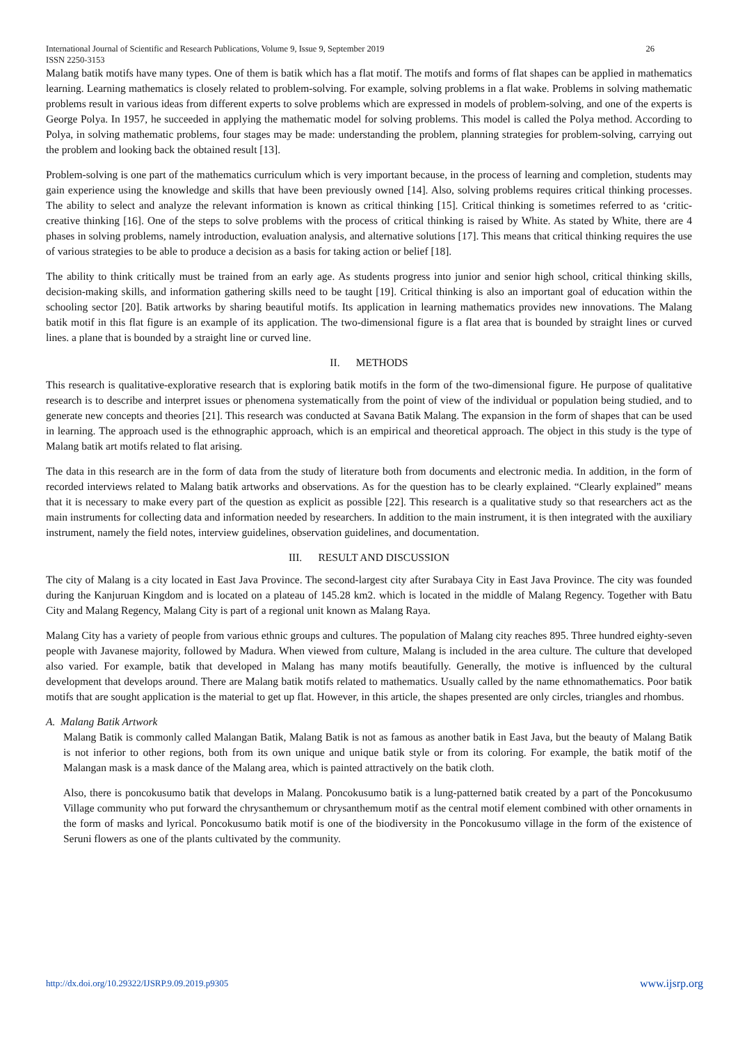International Journal of Scientific and Research Publications, Volume 9, Issue 9, September 2019
ISSN 2250-3153 26
Malang batik motifs have many types. One of them is batik which has a flat motif. The motifs and forms of flat shapes can be applied in mathematics learning. Learning mathematics is closely related to problem-solving. For example, solving problems in a flat wake. Problems in solving mathematic problems result in various ideas from different experts to solve problems which are expressed in models of problem-solving, and one of the experts is George Polya. In 1957, he succeeded in applying the mathematic model for solving problems. This model is called the Polya method. According to Polya, in solving mathematic problems, four stages may be made: understanding the problem, planning strategies for problem-solving, carrying out the problem and looking back the obtained result [13].
Problem-solving is one part of the mathematics curriculum which is very important because, in the process of learning and completion, students may gain experience using the knowledge and skills that have been previously owned [14]. Also, solving problems requires critical thinking processes. The ability to select and analyze the relevant information is known as critical thinking [15]. Critical thinking is sometimes referred to as ‘critic-creative thinking [16]. One of the steps to solve problems with the process of critical thinking is raised by White. As stated by White, there are 4 phases in solving problems, namely introduction, evaluation analysis, and alternative solutions [17]. This means that critical thinking requires the use of various strategies to be able to produce a decision as a basis for taking action or belief [18].
The ability to think critically must be trained from an early age. As students progress into junior and senior high school, critical thinking skills, decision-making skills, and information gathering skills need to be taught [19]. Critical thinking is also an important goal of education within the schooling sector [20]. Batik artworks by sharing beautiful motifs. Its application in learning mathematics provides new innovations. The Malang batik motif in this flat figure is an example of its application. The two-dimensional figure is a flat area that is bounded by straight lines or curved lines. a plane that is bounded by a straight line or curved line.
II. METHODS
This research is qualitative-explorative research that is exploring batik motifs in the form of the two-dimensional figure. He purpose of qualitative research is to describe and interpret issues or phenomena systematically from the point of view of the individual or population being studied, and to generate new concepts and theories [21]. This research was conducted at Savana Batik Malang. The expansion in the form of shapes that can be used in learning. The approach used is the ethnographic approach, which is an empirical and theoretical approach. The object in this study is the type of Malang batik art motifs related to flat arising.
The data in this research are in the form of data from the study of literature both from documents and electronic media. In addition, in the form of recorded interviews related to Malang batik artworks and observations. As for the question has to be clearly explained. “Clearly explained” means that it is necessary to make every part of the question as explicit as possible [22]. This research is a qualitative study so that researchers act as the main instruments for collecting data and information needed by researchers. In addition to the main instrument, it is then integrated with the auxiliary instrument, namely the field notes, interview guidelines, observation guidelines, and documentation.
III. RESULT AND DISCUSSION
The city of Malang is a city located in East Java Province. The second-largest city after Surabaya City in East Java Province. The city was founded during the Kanjuruan Kingdom and is located on a plateau of 145.28 km2. which is located in the middle of Malang Regency. Together with Batu City and Malang Regency, Malang City is part of a regional unit known as Malang Raya.
Malang City has a variety of people from various ethnic groups and cultures. The population of Malang city reaches 895. Three hundred eighty-seven people with Javanese majority, followed by Madura. When viewed from culture, Malang is included in the area culture. The culture that developed also varied. For example, batik that developed in Malang has many motifs beautifully. Generally, the motive is influenced by the cultural development that develops around. There are Malang batik motifs related to mathematics. Usually called by the name ethnomathematics. Poor batik motifs that are sought application is the material to get up flat. However, in this article, the shapes presented are only circles, triangles and rhombus.
A. Malang Batik Artwork
Malang Batik is commonly called Malangan Batik, Malang Batik is not as famous as another batik in East Java, but the beauty of Malang Batik is not inferior to other regions, both from its own unique and unique batik style or from its coloring. For example, the batik motif of the Malangan mask is a mask dance of the Malang area, which is painted attractively on the batik cloth.
Also, there is poncokusumo batik that develops in Malang. Poncokusumo batik is a lung-patterned batik created by a part of the Poncokusumo Village community who put forward the chrysanthemum or chrysanthemum motif as the central motif element combined with other ornaments in the form of masks and lyrical. Poncokusumo batik motif is one of the biodiversity in the Poncokusumo village in the form of the existence of Seruni flowers as one of the plants cultivated by the community.
http://dx.doi.org/10.29322/IJSRP.9.09.2019.p9305 www.ijsrp.org